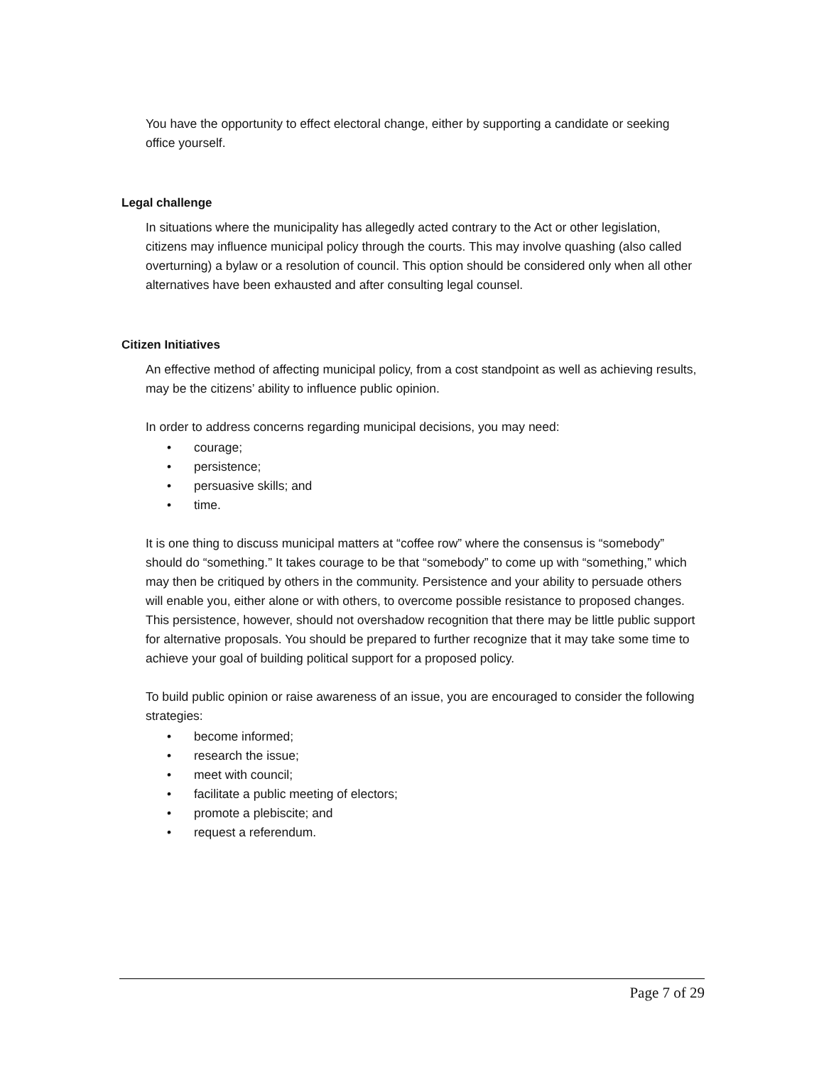You have the opportunity to effect electoral change, either by supporting a candidate or seeking office yourself.
Legal challenge
In situations where the municipality has allegedly acted contrary to the Act or other legislation, citizens may influence municipal policy through the courts. This may involve quashing (also called overturning) a bylaw or a resolution of council. This option should be considered only when all other alternatives have been exhausted and after consulting legal counsel.
Citizen Initiatives
An effective method of affecting municipal policy, from a cost standpoint as well as achieving results, may be the citizens’ ability to influence public opinion.
In order to address concerns regarding municipal decisions, you may need:
• courage;
• persistence;
• persuasive skills; and
• time.
It is one thing to discuss municipal matters at “coffee row” where the consensus is “somebody” should do “something.” It takes courage to be that “somebody” to come up with “something,” which may then be critiqued by others in the community. Persistence and your ability to persuade others will enable you, either alone or with others, to overcome possible resistance to proposed changes. This persistence, however, should not overshadow recognition that there may be little public support for alternative proposals. You should be prepared to further recognize that it may take some time to achieve your goal of building political support for a proposed policy.
To build public opinion or raise awareness of an issue, you are encouraged to consider the following strategies:
• become informed;
• research the issue;
• meet with council;
• facilitate a public meeting of electors;
• promote a plebiscite; and
• request a referendum.
Page 7 of 29